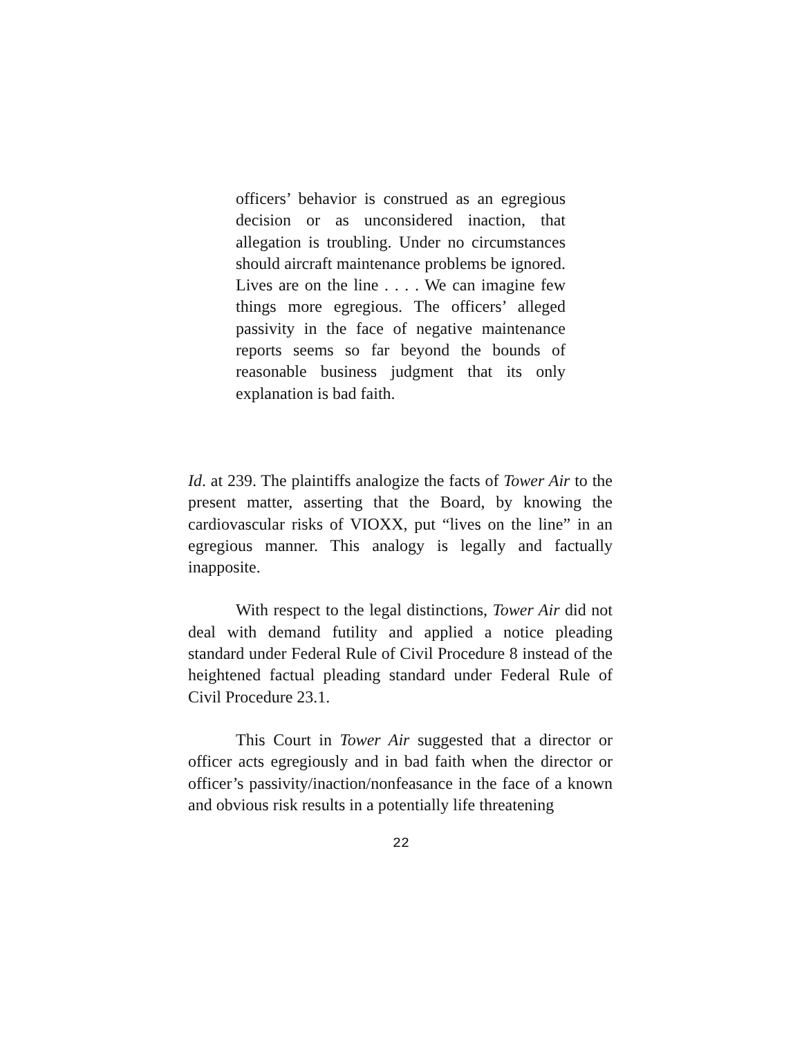officers’ behavior is construed as an egregious decision or as unconsidered inaction, that allegation is troubling. Under no circumstances should aircraft maintenance problems be ignored. Lives are on the line . . . . We can imagine few things more egregious. The officers’ alleged passivity in the face of negative maintenance reports seems so far beyond the bounds of reasonable business judgment that its only explanation is bad faith.
Id. at 239. The plaintiffs analogize the facts of Tower Air to the present matter, asserting that the Board, by knowing the cardiovascular risks of VIOXX, put “lives on the line” in an egregious manner. This analogy is legally and factually inapposite.
With respect to the legal distinctions, Tower Air did not deal with demand futility and applied a notice pleading standard under Federal Rule of Civil Procedure 8 instead of the heightened factual pleading standard under Federal Rule of Civil Procedure 23.1.
This Court in Tower Air suggested that a director or officer acts egregiously and in bad faith when the director or officer’s passivity/inaction/nonfeasance in the face of a known and obvious risk results in a potentially life threatening
22